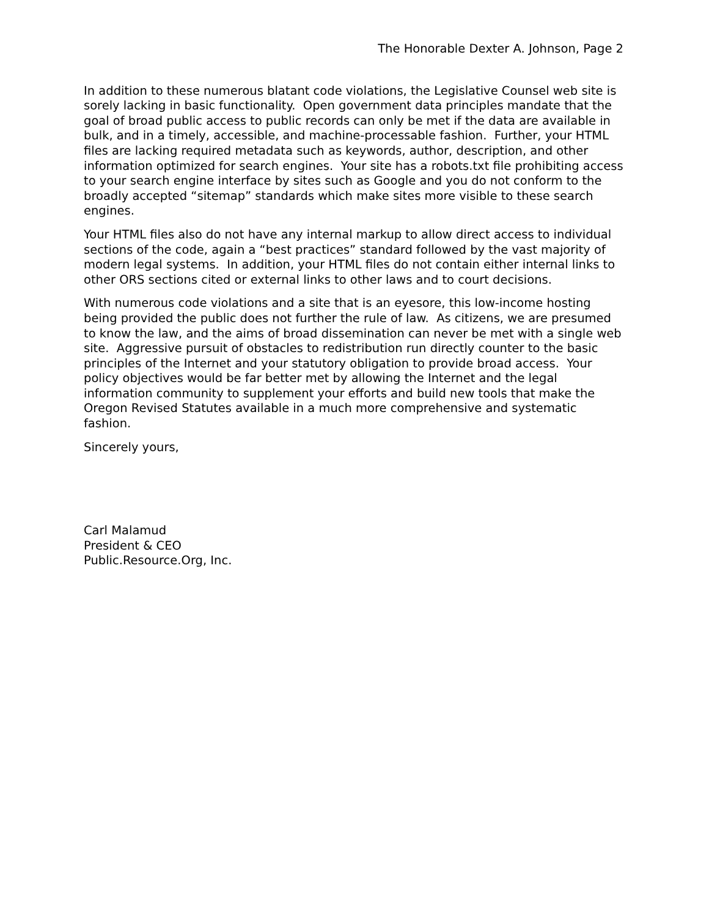The Honorable Dexter A. Johnson, Page 2
In addition to these numerous blatant code violations, the Legislative Counsel web site is sorely lacking in basic functionality. Open government data principles mandate that the goal of broad public access to public records can only be met if the data are available in bulk, and in a timely, accessible, and machine-processable fashion. Further, your HTML files are lacking required metadata such as keywords, author, description, and other information optimized for search engines. Your site has a robots.txt file prohibiting access to your search engine interface by sites such as Google and you do not conform to the broadly accepted “sitemap” standards which make sites more visible to these search engines.
Your HTML files also do not have any internal markup to allow direct access to individual sections of the code, again a “best practices” standard followed by the vast majority of modern legal systems. In addition, your HTML files do not contain either internal links to other ORS sections cited or external links to other laws and to court decisions.
With numerous code violations and a site that is an eyesore, this low-income hosting being provided the public does not further the rule of law. As citizens, we are presumed to know the law, and the aims of broad dissemination can never be met with a single web site. Aggressive pursuit of obstacles to redistribution run directly counter to the basic principles of the Internet and your statutory obligation to provide broad access. Your policy objectives would be far better met by allowing the Internet and the legal information community to supplement your efforts and build new tools that make the Oregon Revised Statutes available in a much more comprehensive and systematic fashion.
Sincerely yours,
Carl Malamud
President & CEO
Public.Resource.Org, Inc.